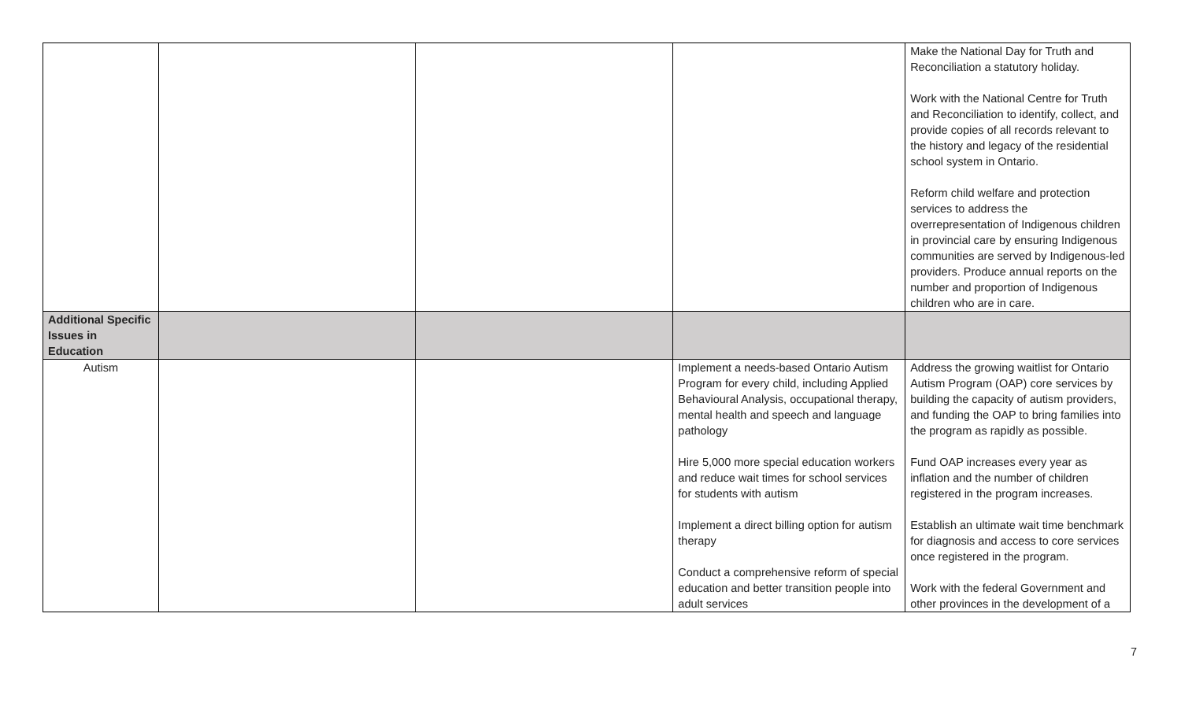| | | | | Make the National Day for Truth and Reconciliation a statutory holiday. Work with the National Centre for Truth and Reconciliation to identify, collect, and provide copies of all records relevant to the history and legacy of the residential school system in Ontario. Reform child welfare and protection services to address the overrepresentation of Indigenous children in provincial care by ensuring Indigenous communities are served by Indigenous-led providers. Produce annual reports on the number and proportion of Indigenous children who are in care. |
| Additional Specific Issues in Education | | | | |
| Autism | | | Implement a needs-based Ontario Autism Program for every child, including Applied Behavioural Analysis, occupational therapy, mental health and speech and language pathology Hire 5,000 more special education workers and reduce wait times for school services for students with autism Implement a direct billing option for autism therapy Conduct a comprehensive reform of special education and better transition people into adult services | Address the growing waitlist for Ontario Autism Program (OAP) core services by building the capacity of autism providers, and funding the OAP to bring families into the program as rapidly as possible. Fund OAP increases every year as inflation and the number of children registered in the program increases. Establish an ultimate wait time benchmark for diagnosis and access to core services once registered in the program. Work with the federal Government and other provinces in the development of a |
7